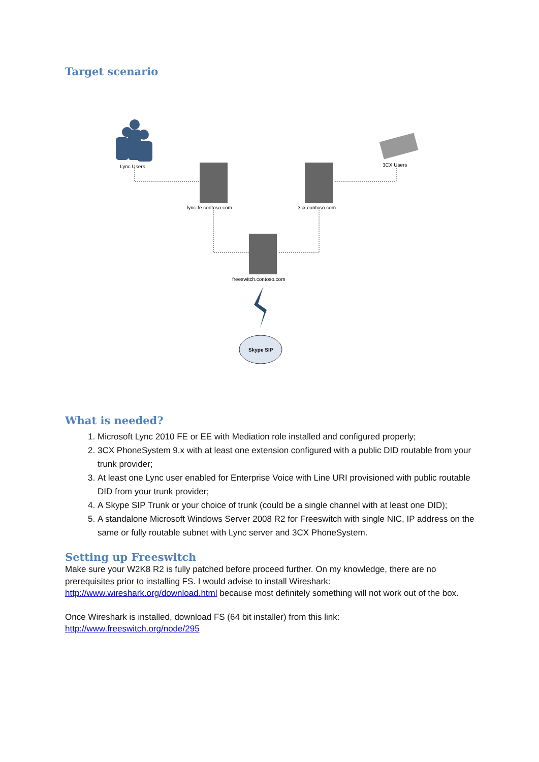Target scenario
Lync Users
3CX Users
lync-fe.contoso.com
3cx.contoso.com
freeswitch.contoso.com
Skype SIP
What is needed?
1. Microsoft Lync 2010 FE or EE with Mediation role installed and configured properly;
2. 3CX PhoneSystem 9.x with at least one extension configured with a public DID routable from your trunk provider;
3. At least one Lync user enabled for Enterprise Voice with Line URI provisioned with public routable DID from your trunk provider;
4. A Skype SIP Trunk or your choice of trunk (could be a single channel with at least one DID);
5. A standalone Microsoft Windows Server 2008 R2 for Freeswitch with single NIC, IP address on the same or fully routable subnet with Lync server and 3CX PhoneSystem.
Setting up Freeswitch
Make sure your W2K8 R2 is fully patched before proceed further. On my knowledge, there are no prerequisites prior to installing FS. I would advise to install Wireshark: http://www.wireshark.org/download.html because most definitely something will not work out of the box.
Once Wireshark is installed, download FS (64 bit installer) from this link:
http://www.freeswitch.org/node/295